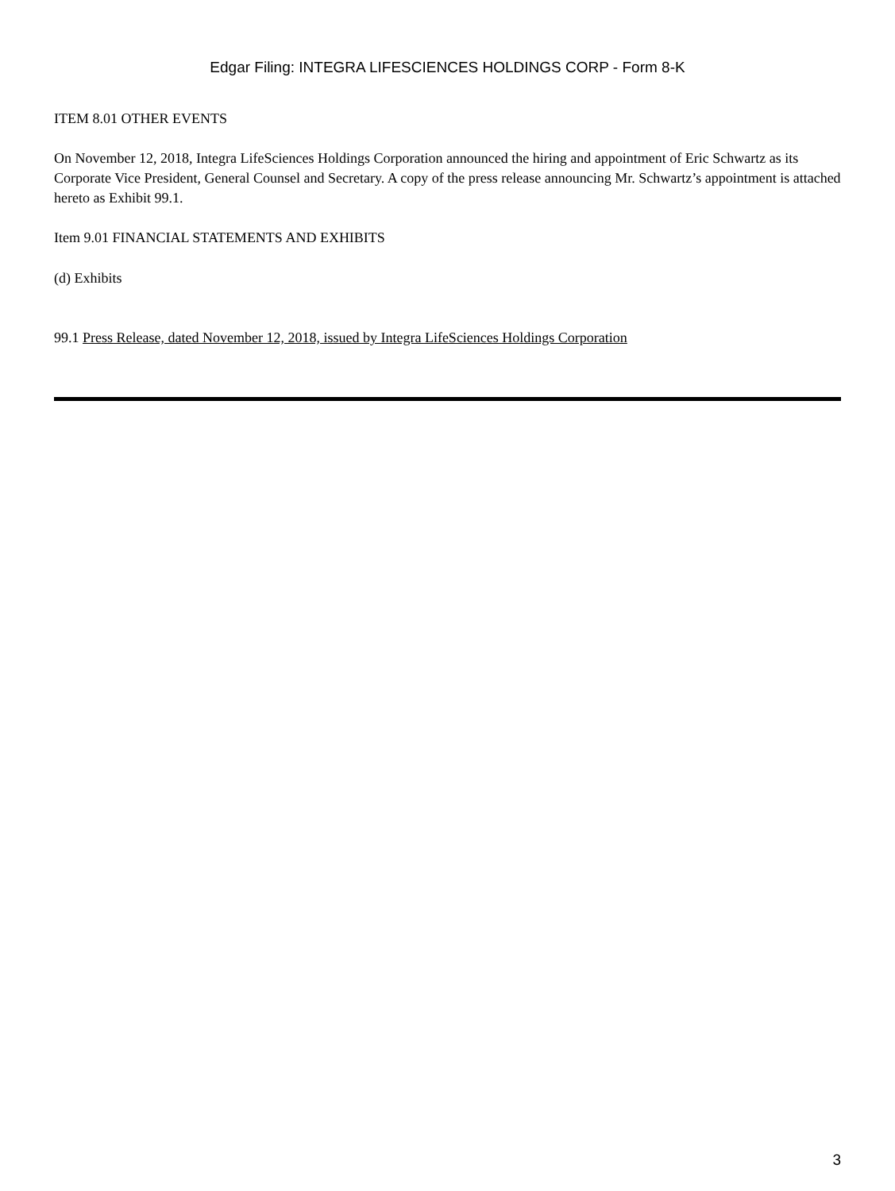Edgar Filing: INTEGRA LIFESCIENCES HOLDINGS CORP - Form 8-K
ITEM 8.01 OTHER EVENTS
On November 12, 2018, Integra LifeSciences Holdings Corporation announced the hiring and appointment of Eric Schwartz as its Corporate Vice President, General Counsel and Secretary. A copy of the press release announcing Mr. Schwartz’s appointment is attached hereto as Exhibit 99.1.
Item 9.01 FINANCIAL STATEMENTS AND EXHIBITS
(d) Exhibits
99.1 Press Release, dated November 12, 2018, issued by Integra LifeSciences Holdings Corporation
3